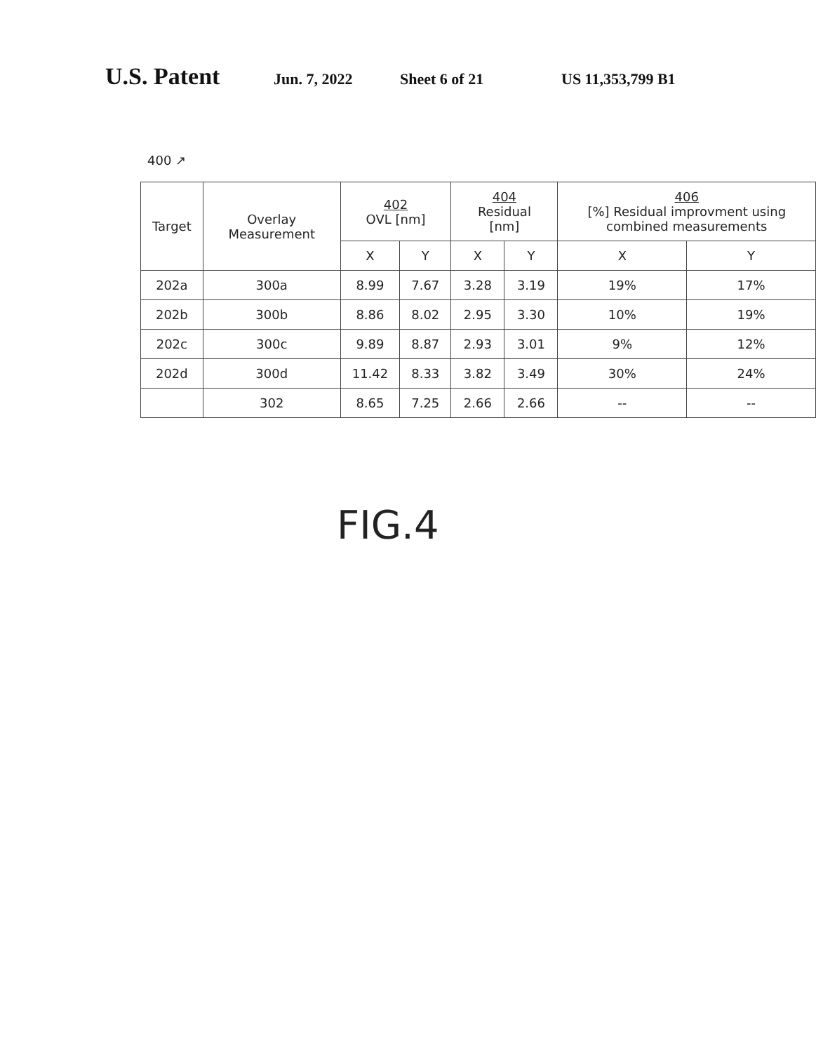U.S. Patent Jun. 7, 2022 Sheet 6 of 21 US 11,353,799 B1
400 ↗
| Target | Overlay Measurement | 402 OVL [nm] | | 404 Residual [nm] | | 406 [%] Residual improvment using combined measurements | |
| --- | --- | --- | --- | --- | --- | --- | --- |
| | | X | Y | X | Y | X | Y |
| 202a | 300a | 8.99 | 7.67 | 3.28 | 3.19 | 19% | 17% |
| 202b | 300b | 8.86 | 8.02 | 2.95 | 3.30 | 10% | 19% |
| 202c | 300c | 9.89 | 8.87 | 2.93 | 3.01 | 9% | 12% |
| 202d | 300d | 11.42 | 8.33 | 3.82 | 3.49 | 30% | 24% |
| | 302 | 8.65 | 7.25 | 2.66 | 2.66 | -- | -- |
FIG.4